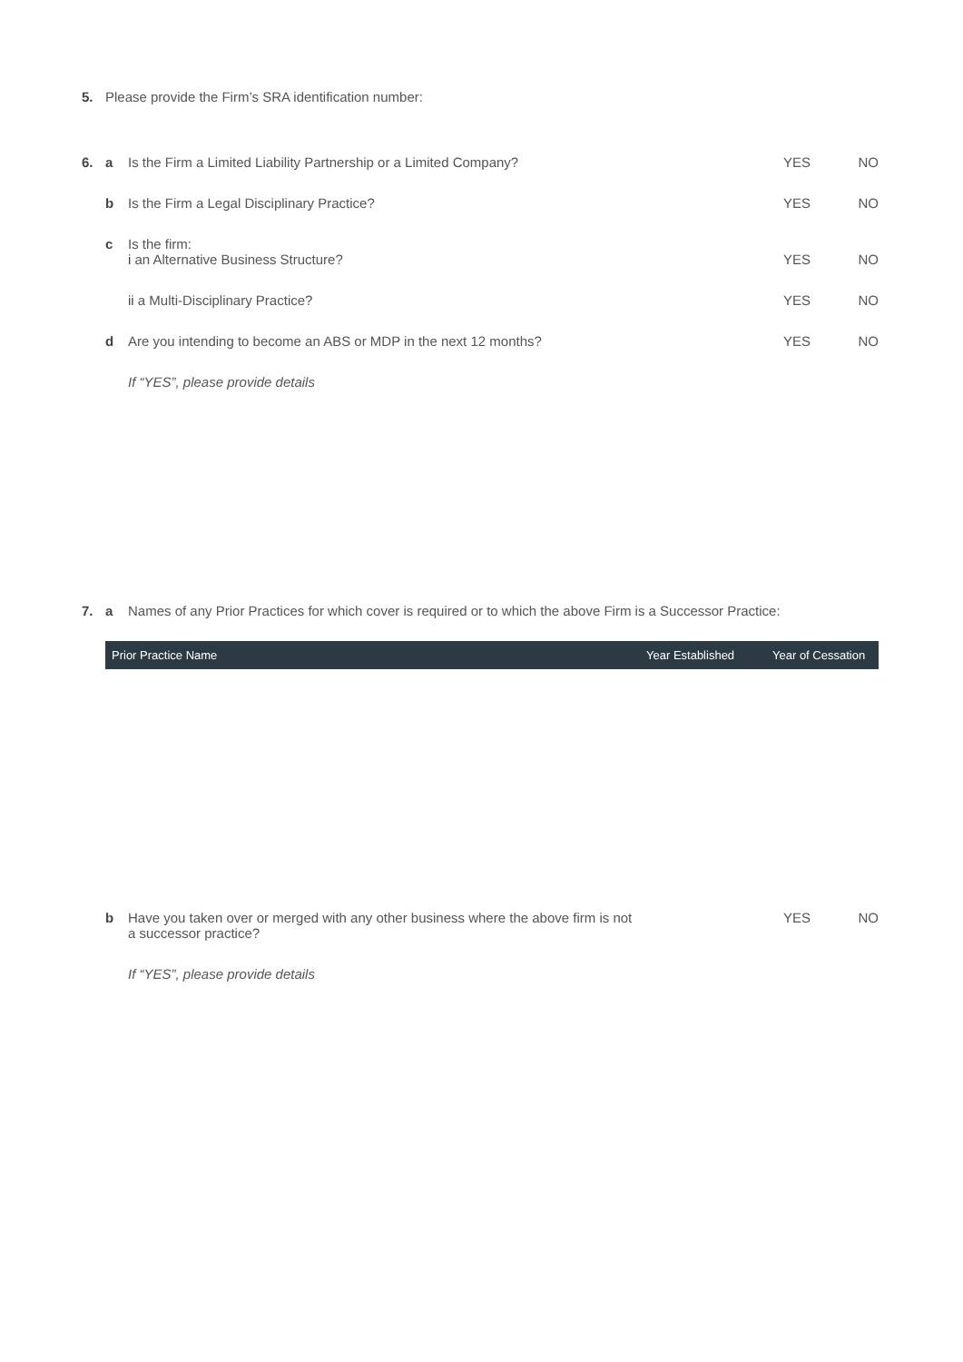5. Please provide the Firm’s SRA identification number:
6. a Is the Firm a Limited Liability Partnership or a Limited Company?
YES NO
b Is the Firm a Legal Disciplinary Practice?
YES NO
c Is the firm:
i an Alternative Business Structure?
YES
NO
ii a Multi-Disciplinary Practice?
YES NO
d Are you intending to become an ABS or MDP in the next 12 months?
YES NO
If “YES”, please provide details
7. a Names of any Prior Practices for which cover is required or to which the above Firm is a Successor Practice:
| Prior Practice Name | Year Established | Year of Cessation |
| --- | --- | --- |
b Have you taken over or merged with any other business where the above firm is not
a successor practice?
YES NO
If “YES”, please provide details